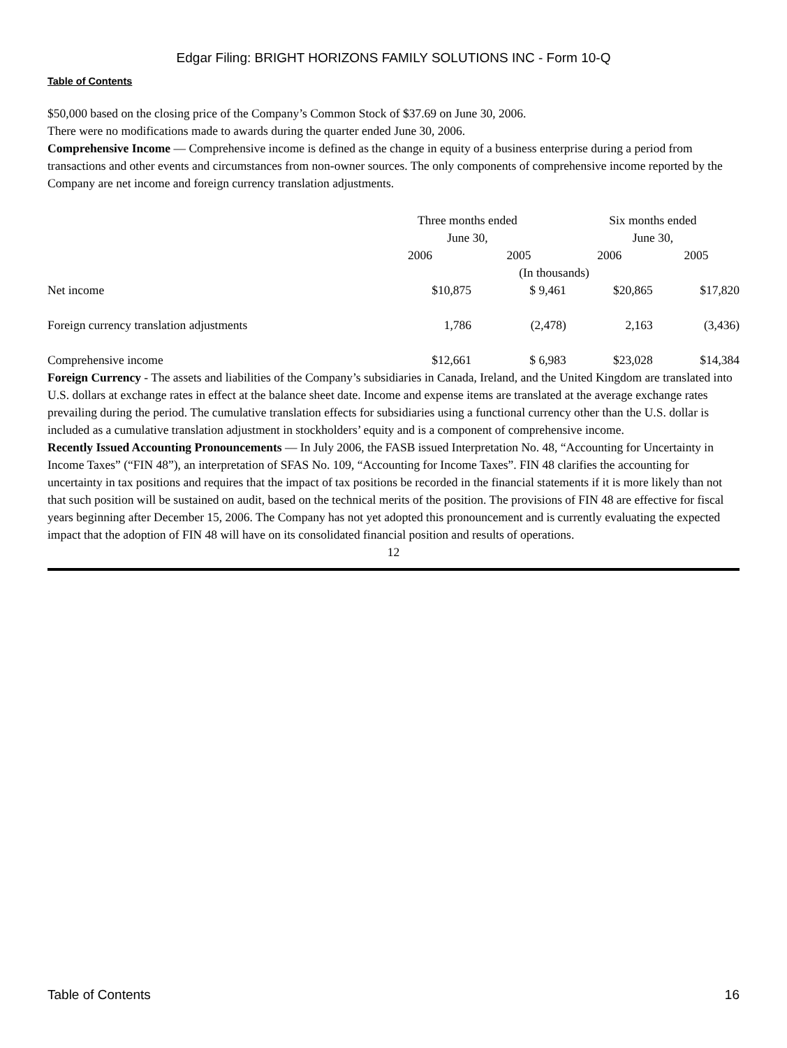Edgar Filing: BRIGHT HORIZONS FAMILY SOLUTIONS INC - Form 10-Q
Table of Contents
$50,000 based on the closing price of the Company’s Common Stock of $37.69 on June 30, 2006.
There were no modifications made to awards during the quarter ended June 30, 2006.
Comprehensive Income — Comprehensive income is defined as the change in equity of a business enterprise during a period from transactions and other events and circumstances from non-owner sources. The only components of comprehensive income reported by the Company are net income and foreign currency translation adjustments.
| | Three months ended June 30, | | Six months ended June 30, | |
| | 2006 | 2005 | 2006 | 2005 |
| | (In thousands) | | | |
| Net income | $10,875 | $ 9,461 | $20,865 | $17,820 |
| Foreign currency translation adjustments | 1,786 | (2,478) | 2,163 | (3,436) |
| Comprehensive income | $12,661 | $ 6,983 | $23,028 | $14,384 |
Foreign Currency - The assets and liabilities of the Company’s subsidiaries in Canada, Ireland, and the United Kingdom are translated into U.S. dollars at exchange rates in effect at the balance sheet date. Income and expense items are translated at the average exchange rates prevailing during the period. The cumulative translation effects for subsidiaries using a functional currency other than the U.S. dollar is included as a cumulative translation adjustment in stockholders’ equity and is a component of comprehensive income.
Recently Issued Accounting Pronouncements — In July 2006, the FASB issued Interpretation No. 48, “Accounting for Uncertainty in Income Taxes” (“FIN 48”), an interpretation of SFAS No. 109, “Accounting for Income Taxes”. FIN 48 clarifies the accounting for uncertainty in tax positions and requires that the impact of tax positions be recorded in the financial statements if it is more likely than not that such position will be sustained on audit, based on the technical merits of the position. The provisions of FIN 48 are effective for fiscal years beginning after December 15, 2006. The Company has not yet adopted this pronouncement and is currently evaluating the expected impact that the adoption of FIN 48 will have on its consolidated financial position and results of operations.
12
Table of Contents 16